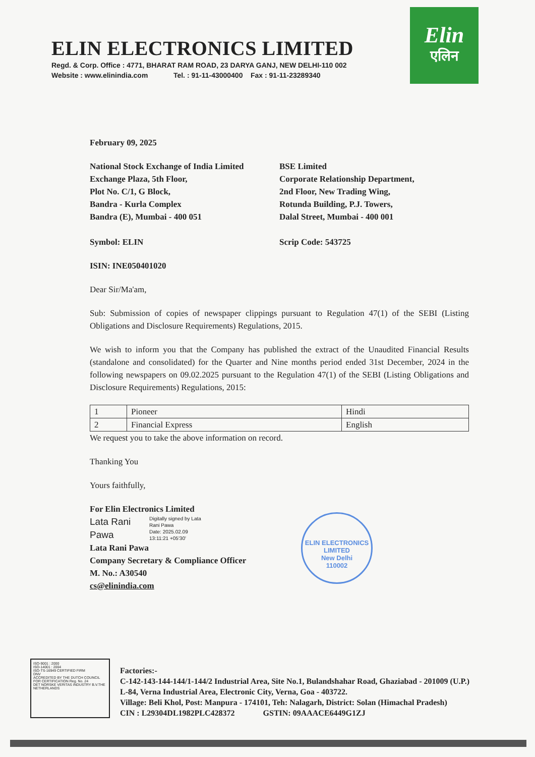ELIN ELECTRONICS LIMITED
Regd. & Corp. Office : 4771, BHARAT RAM ROAD, 23 DARYA GANJ, NEW DELHI-110 002
Website : www.elinindia.com Tel. : 91-11-43000400 Fax : 91-11-23289340
Elin
एलिन
February 09, 2025
National Stock Exchange of India Limited
Exchange Plaza, 5th Floor,
Plot No. C/1, G Block,
Bandra - Kurla Complex
Bandra (E), Mumbai - 400 051
BSE Limited
Corporate Relationship Department,
2nd Floor, New Trading Wing,
Rotunda Building, P.J. Towers,
Dalal Street, Mumbai - 400 001
Symbol: ELIN Scrip Code: 543725
ISIN: INE050401020
Dear Sir/Ma'am,
Sub: Submission of copies of newspaper clippings pursuant to Regulation 47(1) of the SEBI (Listing Obligations and Disclosure Requirements) Regulations, 2015.
We wish to inform you that the Company has published the extract of the Unaudited Financial Results (standalone and consolidated) for the Quarter and Nine months period ended 31st December, 2024 in the following newspapers on 09.02.2025 pursuant to the Regulation 47(1) of the SEBI (Listing Obligations and Disclosure Requirements) Regulations, 2015:
| 1 | Pioneer | Hindi |
| 2 | Financial Express | English |
We request you to take the above information on record.
Thanking You
Yours faithfully,
For Elin Electronics Limited
Lata Rani Pawa
Digitally signed by Lata
Rani Pawa
Date: 2025.02.09
13:11:21 +05'30'
Lata Rani Pawa
Company Secretary & Compliance Officer
M. No.: A30540
cs@elinindia.com
ELIN ELECTRONICS LIMITED
New Delhi
110002
ISO-9001 : 2000
ISO-14001 : 2004
ISO-TS-16949 CERTIFIED FIRM
DNV
ACCREDITED BY THE DUTCH COUNCIL FOR CERTIFICATION Reg. No. 24
DET NORSKE VERITAS INDUSTRY B.V.THE NETHERLANDS
Factories:-
C-142-143-144-144/1-144/2 Industrial Area, Site No.1, Bulandshahar Road, Ghaziabad - 201009 (U.P.)
L-84, Verna Industrial Area, Electronic City, Verna, Goa - 403722.
Village: Beli Khol, Post: Manpura - 174101, Teh: Nalagarh, District: Solan (Himachal Pradesh)
CIN : L29304DL1982PLC428372 GSTIN: 09AAACE6449G1ZJ